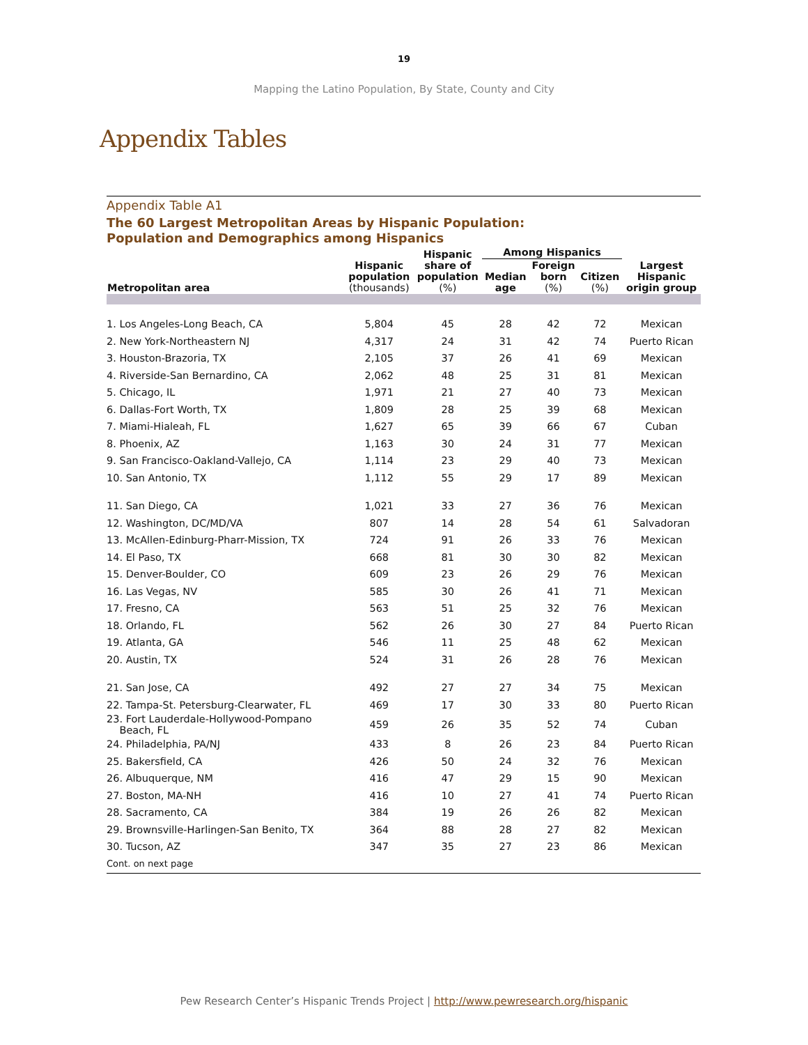19
Mapping the Latino Population, By State, County and City
Appendix Tables
Appendix Table A1
The 60 Largest Metropolitan Areas by Hispanic Population:
Population and Demographics among Hispanics
| Metropolitan area | Hispanic population (thousands) | Hispanic share of population (%) | Among Hispanics | | | Largest Hispanic origin group |
| --- | --- | --- | --- | --- | --- | --- |
| | | | Median age | Foreign born (%) | Citizen (%) | |
| 1. Los Angeles-Long Beach, CA | 5,804 | 45 | 28 | 42 | 72 | Mexican |
| 2. New York-Northeastern NJ | 4,317 | 24 | 31 | 42 | 74 | Puerto Rican |
| 3. Houston-Brazoria, TX | 2,105 | 37 | 26 | 41 | 69 | Mexican |
| 4. Riverside-San Bernardino, CA | 2,062 | 48 | 25 | 31 | 81 | Mexican |
| 5. Chicago, IL | 1,971 | 21 | 27 | 40 | 73 | Mexican |
| 6. Dallas-Fort Worth, TX | 1,809 | 28 | 25 | 39 | 68 | Mexican |
| 7. Miami-Hialeah, FL | 1,627 | 65 | 39 | 66 | 67 | Cuban |
| 8. Phoenix, AZ | 1,163 | 30 | 24 | 31 | 77 | Mexican |
| 9. San Francisco-Oakland-Vallejo, CA | 1,114 | 23 | 29 | 40 | 73 | Mexican |
| 10. San Antonio, TX | 1,112 | 55 | 29 | 17 | 89 | Mexican |
| 11. San Diego, CA | 1,021 | 33 | 27 | 36 | 76 | Mexican |
| 12. Washington, DC/MD/VA | 807 | 14 | 28 | 54 | 61 | Salvadoran |
| 13. McAllen-Edinburg-Pharr-Mission, TX | 724 | 91 | 26 | 33 | 76 | Mexican |
| 14. El Paso, TX | 668 | 81 | 30 | 30 | 82 | Mexican |
| 15. Denver-Boulder, CO | 609 | 23 | 26 | 29 | 76 | Mexican |
| 16. Las Vegas, NV | 585 | 30 | 26 | 41 | 71 | Mexican |
| 17. Fresno, CA | 563 | 51 | 25 | 32 | 76 | Mexican |
| 18. Orlando, FL | 562 | 26 | 30 | 27 | 84 | Puerto Rican |
| 19. Atlanta, GA | 546 | 11 | 25 | 48 | 62 | Mexican |
| 20. Austin, TX | 524 | 31 | 26 | 28 | 76 | Mexican |
| 21. San Jose, CA | 492 | 27 | 27 | 34 | 75 | Mexican |
| 22. Tampa-St. Petersburg-Clearwater, FL | 469 | 17 | 30 | 33 | 80 | Puerto Rican |
| 23. Fort Lauderdale-Hollywood-Pompano Beach, FL | 459 | 26 | 35 | 52 | 74 | Cuban |
| 24. Philadelphia, PA/NJ | 433 | 8 | 26 | 23 | 84 | Puerto Rican |
| 25. Bakersfield, CA | 426 | 50 | 24 | 32 | 76 | Mexican |
| 26. Albuquerque, NM | 416 | 47 | 29 | 15 | 90 | Mexican |
| 27. Boston, MA-NH | 416 | 10 | 27 | 41 | 74 | Puerto Rican |
| 28. Sacramento, CA | 384 | 19 | 26 | 26 | 82 | Mexican |
| 29. Brownsville-Harlingen-San Benito, TX | 364 | 88 | 28 | 27 | 82 | Mexican |
| 30. Tucson, AZ | 347 | 35 | 27 | 23 | 86 | Mexican |
Cont. on next page
Pew Research Center’s Hispanic Trends Project | http://www.pewresearch.org/hispanic